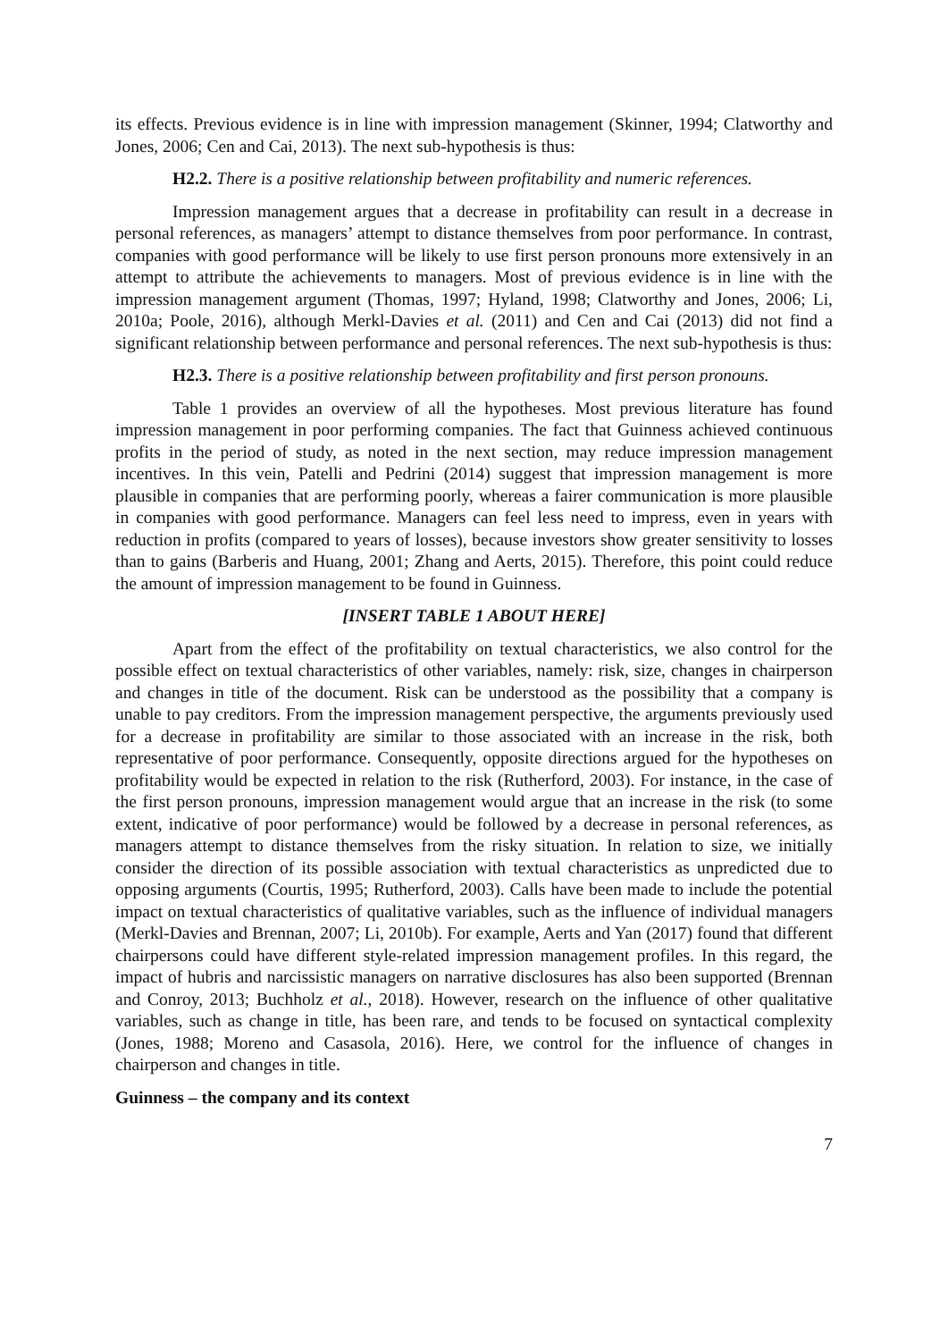its effects. Previous evidence is in line with impression management (Skinner, 1994; Clatworthy and Jones, 2006; Cen and Cai, 2013). The next sub-hypothesis is thus:
H2.2. There is a positive relationship between profitability and numeric references.
Impression management argues that a decrease in profitability can result in a decrease in personal references, as managers’ attempt to distance themselves from poor performance. In contrast, companies with good performance will be likely to use first person pronouns more extensively in an attempt to attribute the achievements to managers. Most of previous evidence is in line with the impression management argument (Thomas, 1997; Hyland, 1998; Clatworthy and Jones, 2006; Li, 2010a; Poole, 2016), although Merkl-Davies et al. (2011) and Cen and Cai (2013) did not find a significant relationship between performance and personal references. The next sub-hypothesis is thus:
H2.3. There is a positive relationship between profitability and first person pronouns.
Table 1 provides an overview of all the hypotheses. Most previous literature has found impression management in poor performing companies. The fact that Guinness achieved continuous profits in the period of study, as noted in the next section, may reduce impression management incentives. In this vein, Patelli and Pedrini (2014) suggest that impression management is more plausible in companies that are performing poorly, whereas a fairer communication is more plausible in companies with good performance. Managers can feel less need to impress, even in years with reduction in profits (compared to years of losses), because investors show greater sensitivity to losses than to gains (Barberis and Huang, 2001; Zhang and Aerts, 2015). Therefore, this point could reduce the amount of impression management to be found in Guinness.
[INSERT TABLE 1 ABOUT HERE]
Apart from the effect of the profitability on textual characteristics, we also control for the possible effect on textual characteristics of other variables, namely: risk, size, changes in chairperson and changes in title of the document. Risk can be understood as the possibility that a company is unable to pay creditors. From the impression management perspective, the arguments previously used for a decrease in profitability are similar to those associated with an increase in the risk, both representative of poor performance. Consequently, opposite directions argued for the hypotheses on profitability would be expected in relation to the risk (Rutherford, 2003). For instance, in the case of the first person pronouns, impression management would argue that an increase in the risk (to some extent, indicative of poor performance) would be followed by a decrease in personal references, as managers attempt to distance themselves from the risky situation. In relation to size, we initially consider the direction of its possible association with textual characteristics as unpredicted due to opposing arguments (Courtis, 1995; Rutherford, 2003). Calls have been made to include the potential impact on textual characteristics of qualitative variables, such as the influence of individual managers (Merkl-Davies and Brennan, 2007; Li, 2010b). For example, Aerts and Yan (2017) found that different chairpersons could have different style-related impression management profiles. In this regard, the impact of hubris and narcissistic managers on narrative disclosures has also been supported (Brennan and Conroy, 2013; Buchholz et al., 2018). However, research on the influence of other qualitative variables, such as change in title, has been rare, and tends to be focused on syntactical complexity (Jones, 1988; Moreno and Casasola, 2016). Here, we control for the influence of changes in chairperson and changes in title.
Guinness – the company and its context
7